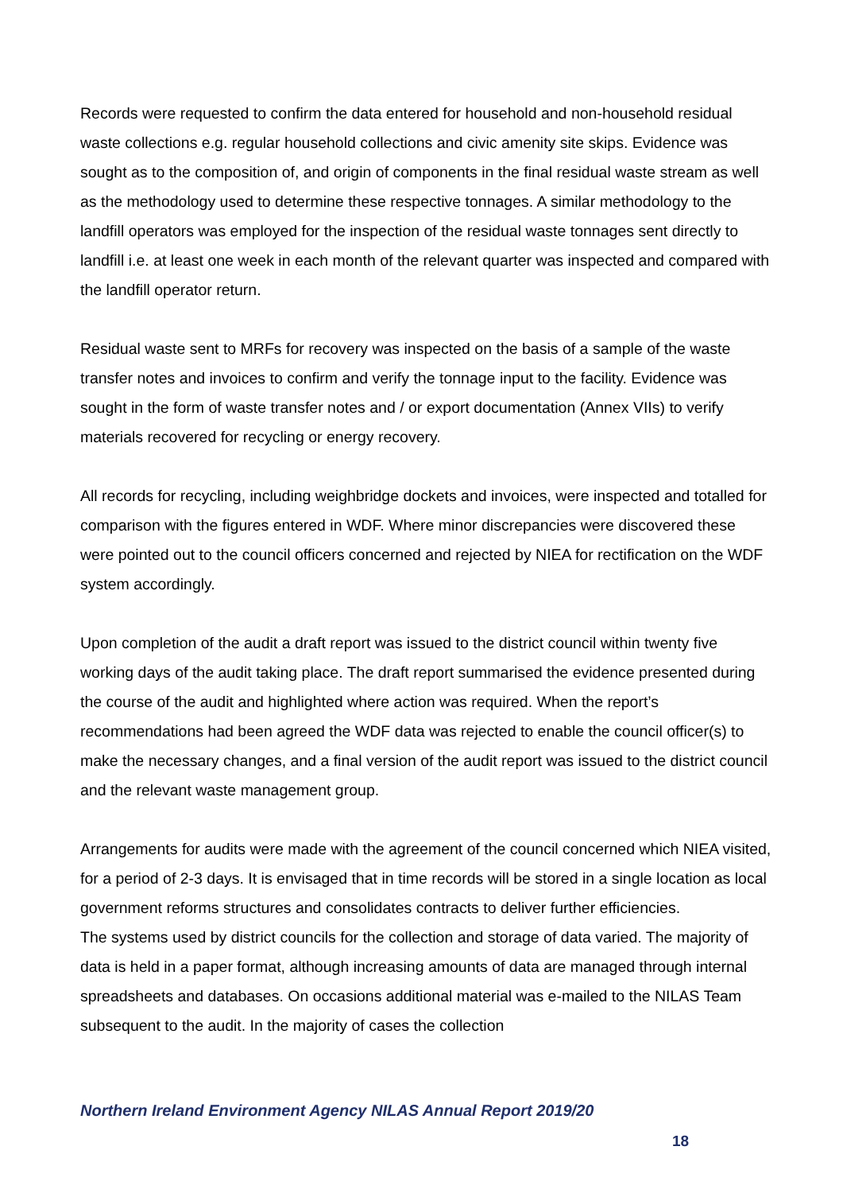Records were requested to confirm the data entered for household and non-household residual waste collections e.g. regular household collections and civic amenity site skips. Evidence was sought as to the composition of, and origin of components in the final residual waste stream as well as the methodology used to determine these respective tonnages. A similar methodology to the landfill operators was employed for the inspection of the residual waste tonnages sent directly to landfill i.e. at least one week in each month of the relevant quarter was inspected and compared with the landfill operator return.
Residual waste sent to MRFs for recovery was inspected on the basis of a sample of the waste transfer notes and invoices to confirm and verify the tonnage input to the facility. Evidence was sought in the form of waste transfer notes and / or export documentation (Annex VIIs) to verify materials recovered for recycling or energy recovery.
All records for recycling, including weighbridge dockets and invoices, were inspected and totalled for comparison with the figures entered in WDF. Where minor discrepancies were discovered these were pointed out to the council officers concerned and rejected by NIEA for rectification on the WDF system accordingly.
Upon completion of the audit a draft report was issued to the district council within twenty five working days of the audit taking place. The draft report summarised the evidence presented during the course of the audit and highlighted where action was required. When the report’s recommendations had been agreed the WDF data was rejected to enable the council officer(s) to make the necessary changes, and a final version of the audit report was issued to the district council and the relevant waste management group.
Arrangements for audits were made with the agreement of the council concerned which NIEA visited, for a period of 2-3 days. It is envisaged that in time records will be stored in a single location as local government reforms structures and consolidates contracts to deliver further efficiencies.
The systems used by district councils for the collection and storage of data varied. The majority of data is held in a paper format, although increasing amounts of data are managed through internal spreadsheets and databases. On occasions additional material was e-mailed to the NILAS Team subsequent to the audit. In the majority of cases the collection
Northern Ireland Environment Agency NILAS Annual Report 2019/20
18